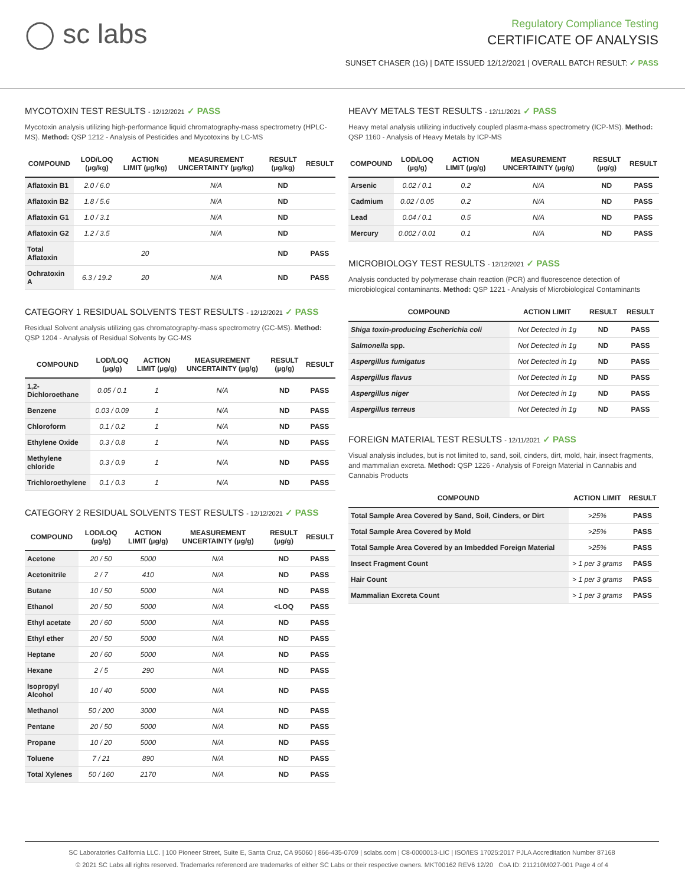◯ sc labs
Regulatory Compliance Testing
CERTIFICATE OF ANALYSIS
SUNSET CHASER (1G) | DATE ISSUED 12/12/2021 | OVERALL BATCH RESULT: ✓ PASS
MYCOTOXIN TEST RESULTS - 12/12/2021 ✓ PASS
Mycotoxin analysis utilizing high-performance liquid chromatography-mass spectrometry (HPLC-MS). Method: QSP 1212 - Analysis of Pesticides and Mycotoxins by LC-MS
| COMPOUND | LOD/LOQ (µg/kg) | ACTION LIMIT (µg/kg) | MEASUREMENT UNCERTAINTY (µg/kg) | RESULT (µg/kg) | RESULT |
| --- | --- | --- | --- | --- | --- |
| Aflatoxin B1 | 2.0 / 6.0 | | N/A | ND | |
| Aflatoxin B2 | 1.8 / 5.6 | | N/A | ND | |
| Aflatoxin G1 | 1.0 / 3.1 | | N/A | ND | |
| Aflatoxin G2 | 1.2 / 3.5 | | N/A | ND | |
| Total Aflatoxin | | 20 | | ND | PASS |
| Ochratoxin A | 6.3 / 19.2 | 20 | N/A | ND | PASS |
CATEGORY 1 RESIDUAL SOLVENTS TEST RESULTS - 12/12/2021 ✓ PASS
Residual Solvent analysis utilizing gas chromatography-mass spectrometry (GC-MS). Method: QSP 1204 - Analysis of Residual Solvents by GC-MS
| COMPOUND | LOD/LOQ (µg/g) | ACTION LIMIT (µg/g) | MEASUREMENT UNCERTAINTY (µg/g) | RESULT (µg/g) | RESULT |
| --- | --- | --- | --- | --- | --- |
| 1,2-Dichloroethane | 0.05 / 0.1 | 1 | N/A | ND | PASS |
| Benzene | 0.03 / 0.09 | 1 | N/A | ND | PASS |
| Chloroform | 0.1 / 0.2 | 1 | N/A | ND | PASS |
| Ethylene Oxide | 0.3 / 0.8 | 1 | N/A | ND | PASS |
| Methylene chloride | 0.3 / 0.9 | 1 | N/A | ND | PASS |
| Trichloroethylene | 0.1 / 0.3 | 1 | N/A | ND | PASS |
CATEGORY 2 RESIDUAL SOLVENTS TEST RESULTS - 12/12/2021 ✓ PASS
| COMPOUND | LOD/LOQ (µg/g) | ACTION LIMIT (µg/g) | MEASUREMENT UNCERTAINTY (µg/g) | RESULT (µg/g) | RESULT |
| --- | --- | --- | --- | --- | --- |
| Acetone | 20 / 50 | 5000 | N/A | ND | PASS |
| Acetonitrile | 2 / 7 | 410 | N/A | ND | PASS |
| Butane | 10 / 50 | 5000 | N/A | ND | PASS |
| Ethanol | 20 / 50 | 5000 | N/A | <LOQ | PASS |
| Ethyl acetate | 20 / 60 | 5000 | N/A | ND | PASS |
| Ethyl ether | 20 / 50 | 5000 | N/A | ND | PASS |
| Heptane | 20 / 60 | 5000 | N/A | ND | PASS |
| Hexane | 2 / 5 | 290 | N/A | ND | PASS |
| Isopropyl Alcohol | 10 / 40 | 5000 | N/A | ND | PASS |
| Methanol | 50 / 200 | 3000 | N/A | ND | PASS |
| Pentane | 20 / 50 | 5000 | N/A | ND | PASS |
| Propane | 10 / 20 | 5000 | N/A | ND | PASS |
| Toluene | 7 / 21 | 890 | N/A | ND | PASS |
| Total Xylenes | 50 / 160 | 2170 | N/A | ND | PASS |
HEAVY METALS TEST RESULTS - 12/11/2021 ✓ PASS
Heavy metal analysis utilizing inductively coupled plasma-mass spectrometry (ICP-MS). Method: QSP 1160 - Analysis of Heavy Metals by ICP-MS
| COMPOUND | LOD/LOQ (µg/g) | ACTION LIMIT (µg/g) | MEASUREMENT UNCERTAINTY (µg/g) | RESULT (µg/g) | RESULT |
| --- | --- | --- | --- | --- | --- |
| Arsenic | 0.02 / 0.1 | 0.2 | N/A | ND | PASS |
| Cadmium | 0.02 / 0.05 | 0.2 | N/A | ND | PASS |
| Lead | 0.04 / 0.1 | 0.5 | N/A | ND | PASS |
| Mercury | 0.002 / 0.01 | 0.1 | N/A | ND | PASS |
MICROBIOLOGY TEST RESULTS - 12/12/2021 ✓ PASS
Analysis conducted by polymerase chain reaction (PCR) and fluorescence detection of microbiological contaminants. Method: QSP 1221 - Analysis of Microbiological Contaminants
| COMPOUND | ACTION LIMIT | RESULT | RESULT |
| --- | --- | --- | --- |
| Shiga toxin-producing Escherichia coli | Not Detected in 1g | ND | PASS |
| Salmonella spp. | Not Detected in 1g | ND | PASS |
| Aspergillus fumigatus | Not Detected in 1g | ND | PASS |
| Aspergillus flavus | Not Detected in 1g | ND | PASS |
| Aspergillus niger | Not Detected in 1g | ND | PASS |
| Aspergillus terreus | Not Detected in 1g | ND | PASS |
FOREIGN MATERIAL TEST RESULTS - 12/11/2021 ✓ PASS
Visual analysis includes, but is not limited to, sand, soil, cinders, dirt, mold, hair, insect fragments, and mammalian excreta. Method: QSP 1226 - Analysis of Foreign Material in Cannabis and Cannabis Products
| COMPOUND | ACTION LIMIT | RESULT |
| --- | --- | --- |
| Total Sample Area Covered by Sand, Soil, Cinders, or Dirt | >25% | PASS |
| Total Sample Area Covered by Mold | >25% | PASS |
| Total Sample Area Covered by an Imbedded Foreign Material | >25% | PASS |
| Insect Fragment Count | > 1 per 3 grams | PASS |
| Hair Count | > 1 per 3 grams | PASS |
| Mammalian Excreta Count | > 1 per 3 grams | PASS |
SC Laboratories California LLC. | 100 Pioneer Street, Suite E, Santa Cruz, CA 95060 | 866-435-0709 | sclabs.com | C8-0000013-LIC | ISO/IES 17025:2017 PJLA Accreditation Number 87168
© 2021 SC Labs all rights reserved. Trademarks referenced are trademarks of either SC Labs or their respective owners. MKT00162 REV6 12/20 CoA ID: 211210M027-001 Page 4 of 4